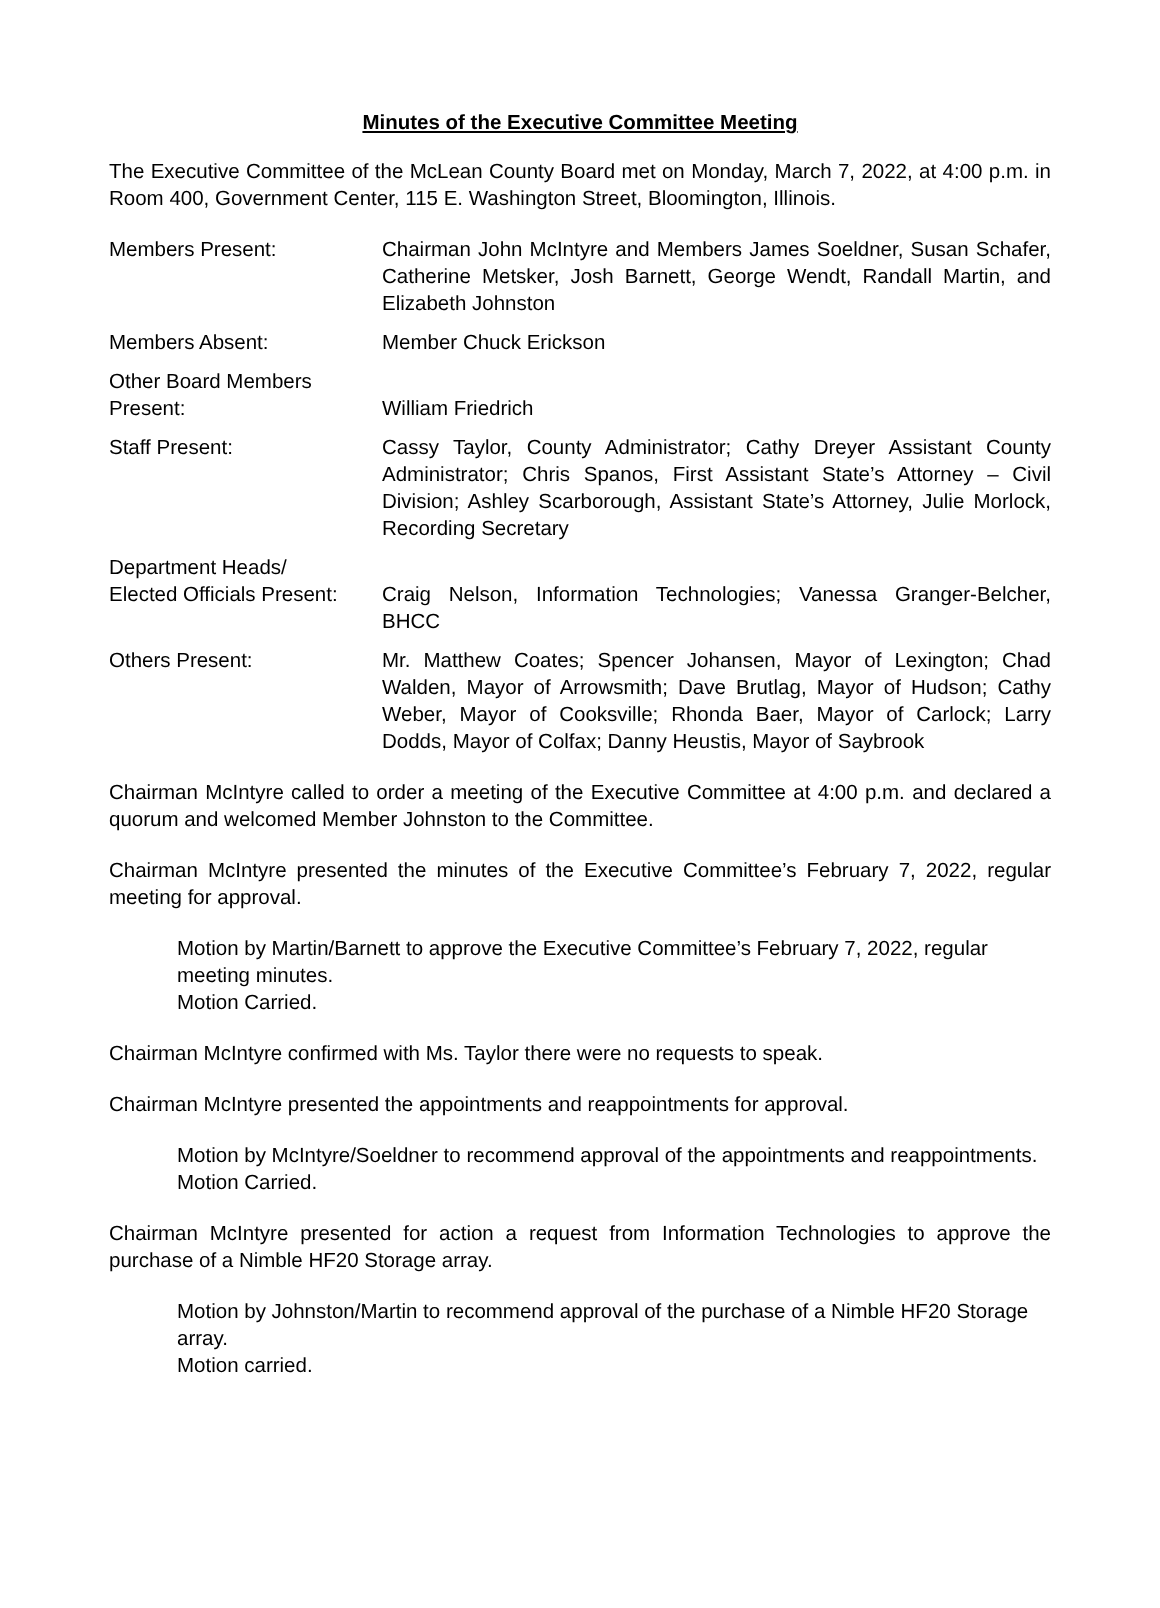Minutes of the Executive Committee Meeting
The Executive Committee of the McLean County Board met on Monday, March 7, 2022, at 4:00 p.m. in Room 400, Government Center, 115 E. Washington Street, Bloomington, Illinois.
Members Present: Chairman John McIntyre and Members James Soeldner, Susan Schafer, Catherine Metsker, Josh Barnett, George Wendt, Randall Martin, and Elizabeth Johnston
Members Absent: Member Chuck Erickson
Other Board Members
Present:
William Friedrich
Staff Present: Cassy Taylor, County Administrator; Cathy Dreyer Assistant County Administrator; Chris Spanos, First Assistant State’s Attorney – Civil Division; Ashley Scarborough, Assistant State’s Attorney, Julie Morlock, Recording Secretary
Department Heads/
Elected Officials Present:
Craig Nelson, Information Technologies; Vanessa Granger-Belcher, BHCC
Others Present: Mr. Matthew Coates; Spencer Johansen, Mayor of Lexington; Chad Walden, Mayor of Arrowsmith; Dave Brutlag, Mayor of Hudson; Cathy Weber, Mayor of Cooksville; Rhonda Baer, Mayor of Carlock; Larry Dodds, Mayor of Colfax; Danny Heustis, Mayor of Saybrook
Chairman McIntyre called to order a meeting of the Executive Committee at 4:00 p.m. and declared a quorum and welcomed Member Johnston to the Committee.
Chairman McIntyre presented the minutes of the Executive Committee’s February 7, 2022, regular meeting for approval.
Motion by Martin/Barnett to approve the Executive Committee’s February 7, 2022, regular meeting minutes.
Motion Carried.
Chairman McIntyre confirmed with Ms. Taylor there were no requests to speak.
Chairman McIntyre presented the appointments and reappointments for approval.
Motion by McIntyre/Soeldner to recommend approval of the appointments and reappointments.
Motion Carried.
Chairman McIntyre presented for action a request from Information Technologies to approve the purchase of a Nimble HF20 Storage array.
Motion by Johnston/Martin to recommend approval of the purchase of a Nimble HF20 Storage array.
Motion carried.